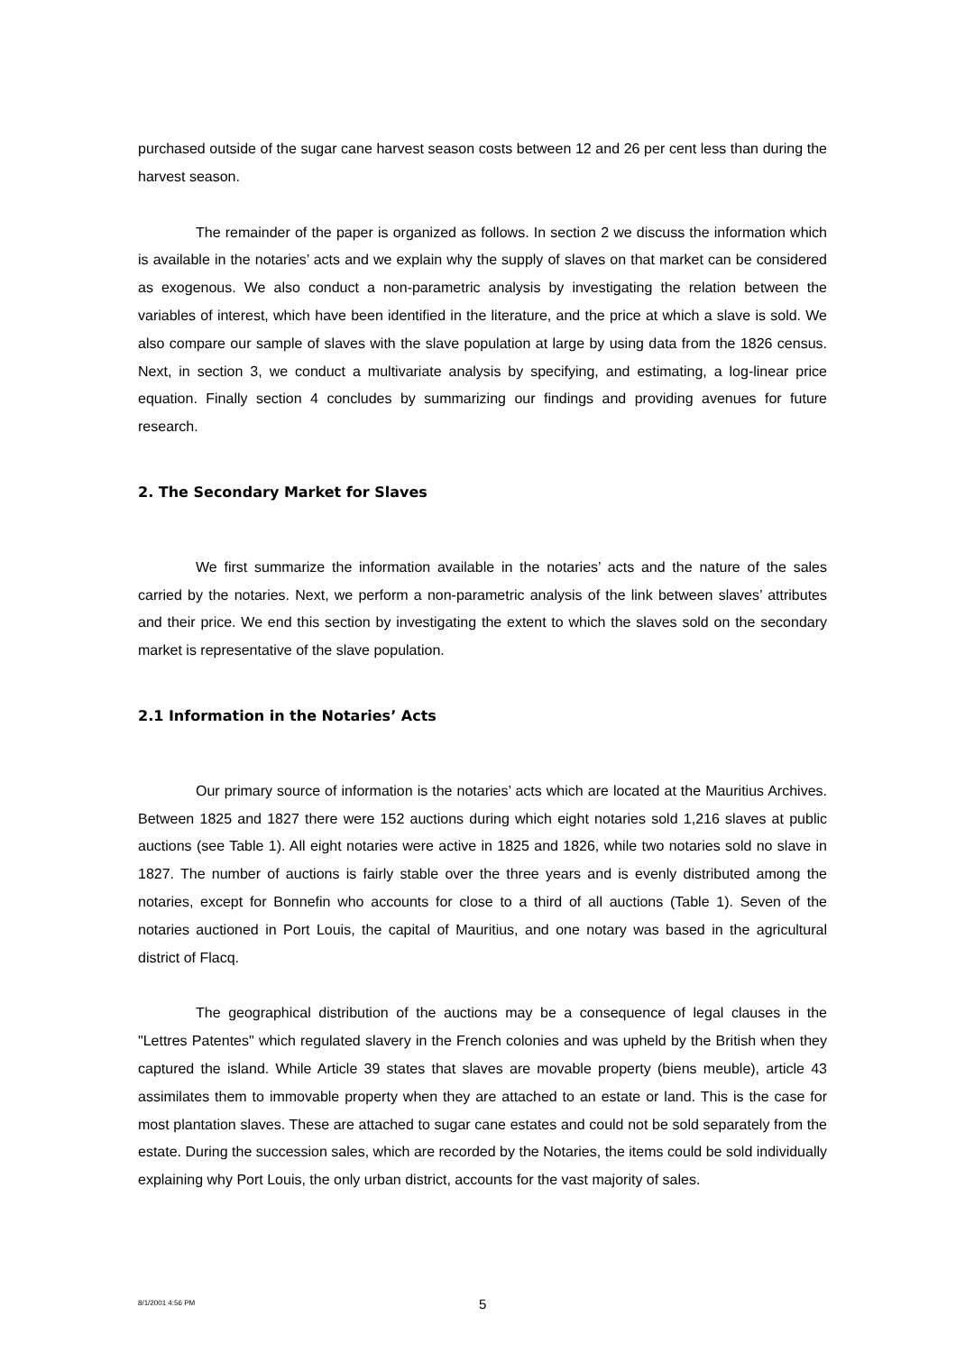purchased outside of the sugar cane harvest season costs between 12 and 26 per cent less than during the harvest season.
The remainder of the paper is organized as follows. In section 2 we discuss the information which is available in the notaries’ acts and we explain why the supply of slaves on that market can be considered as exogenous. We also conduct a non-parametric analysis by investigating the relation between the variables of interest, which have been identified in the literature, and the price at which a slave is sold. We also compare our sample of slaves with the slave population at large by using data from the 1826 census. Next, in section 3, we conduct a multivariate analysis by specifying, and estimating, a log-linear price equation. Finally section 4 concludes by summarizing our findings and providing avenues for future research.
2. The Secondary Market for Slaves
We first summarize the information available in the notaries’ acts and the nature of the sales carried by the notaries. Next, we perform a non-parametric analysis of the link between slaves’ attributes and their price. We end this section by investigating the extent to which the slaves sold on the secondary market is representative of the slave population.
2.1 Information in the Notaries’ Acts
Our primary source of information is the notaries’ acts which are located at the Mauritius Archives. Between 1825 and 1827 there were 152 auctions during which eight notaries sold 1,216 slaves at public auctions (see Table 1). All eight notaries were active in 1825 and 1826, while two notaries sold no slave in 1827. The number of auctions is fairly stable over the three years and is evenly distributed among the notaries, except for Bonnefin who accounts for close to a third of all auctions (Table 1). Seven of the notaries auctioned in Port Louis, the capital of Mauritius, and one notary was based in the agricultural district of Flacq.
The geographical distribution of the auctions may be a consequence of legal clauses in the "Lettres Patentes" which regulated slavery in the French colonies and was upheld by the British when they captured the island. While Article 39 states that slaves are movable property (biens meuble), article 43 assimilates them to immovable property when they are attached to an estate or land. This is the case for most plantation slaves. These are attached to sugar cane estates and could not be sold separately from the estate. During the succession sales, which are recorded by the Notaries, the items could be sold individually explaining why Port Louis, the only urban district, accounts for the vast majority of sales.
8/1/2001 4:56 PM 5